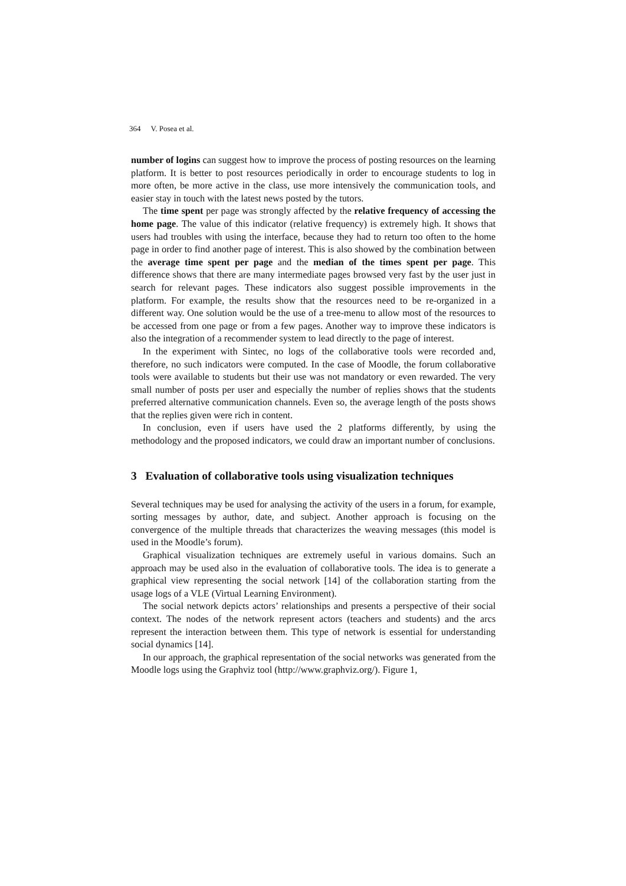364 V. Posea et al.
number of logins can suggest how to improve the process of posting resources on the learning platform. It is better to post resources periodically in order to encourage students to log in more often, be more active in the class, use more intensively the communication tools, and easier stay in touch with the latest news posted by the tutors.
The time spent per page was strongly affected by the relative frequency of accessing the home page. The value of this indicator (relative frequency) is extremely high. It shows that users had troubles with using the interface, because they had to return too often to the home page in order to find another page of interest. This is also showed by the combination between the average time spent per page and the median of the times spent per page. This difference shows that there are many intermediate pages browsed very fast by the user just in search for relevant pages. These indicators also suggest possible improvements in the platform. For example, the results show that the resources need to be re-organized in a different way. One solution would be the use of a tree-menu to allow most of the resources to be accessed from one page or from a few pages. Another way to improve these indicators is also the integration of a recommender system to lead directly to the page of interest.
In the experiment with Sintec, no logs of the collaborative tools were recorded and, therefore, no such indicators were computed. In the case of Moodle, the forum collaborative tools were available to students but their use was not mandatory or even rewarded. The very small number of posts per user and especially the number of replies shows that the students preferred alternative communication channels. Even so, the average length of the posts shows that the replies given were rich in content.
In conclusion, even if users have used the 2 platforms differently, by using the methodology and the proposed indicators, we could draw an important number of conclusions.
3 Evaluation of collaborative tools using visualization techniques
Several techniques may be used for analysing the activity of the users in a forum, for example, sorting messages by author, date, and subject. Another approach is focusing on the convergence of the multiple threads that characterizes the weaving messages (this model is used in the Moodle’s forum).
Graphical visualization techniques are extremely useful in various domains. Such an approach may be used also in the evaluation of collaborative tools. The idea is to generate a graphical view representing the social network [14] of the collaboration starting from the usage logs of a VLE (Virtual Learning Environment).
The social network depicts actors’ relationships and presents a perspective of their social context. The nodes of the network represent actors (teachers and students) and the arcs represent the interaction between them. This type of network is essential for understanding social dynamics [14].
In our approach, the graphical representation of the social networks was generated from the Moodle logs using the Graphviz tool (http://www.graphviz.org/). Figure 1,